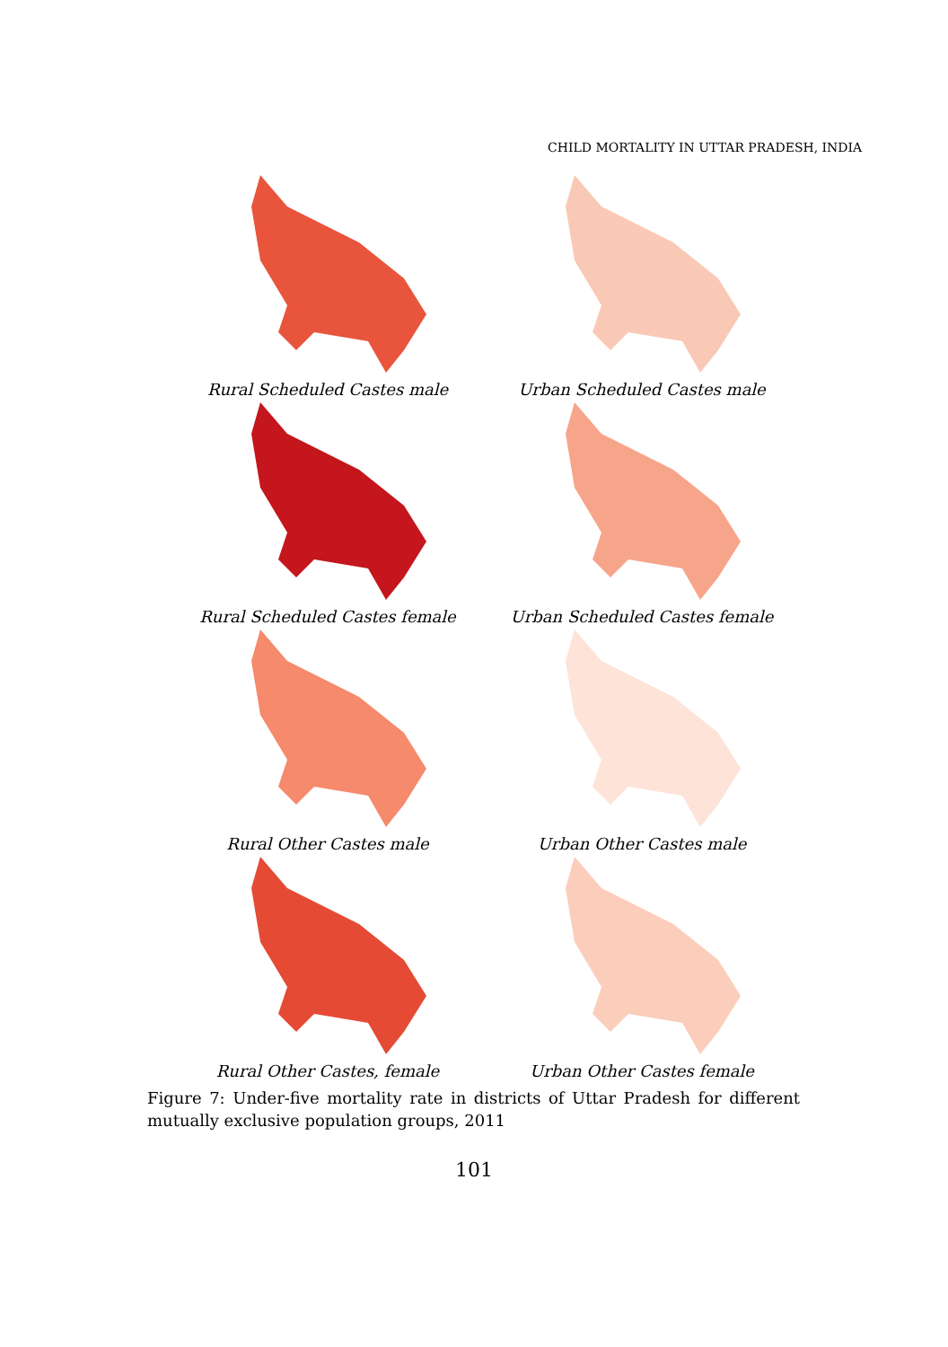CHILD MORTALITY IN UTTAR PRADESH, INDIA
Rural Scheduled Castes male
Urban Scheduled Castes male
Rural Scheduled Castes female
Urban Scheduled Castes female
Rural Other Castes male
Urban Other Castes male
Rural Other Castes, female
Urban Other Castes female
Figure 7: Under-five mortality rate in districts of Uttar Pradesh for different mutually exclusive population groups, 2011
101